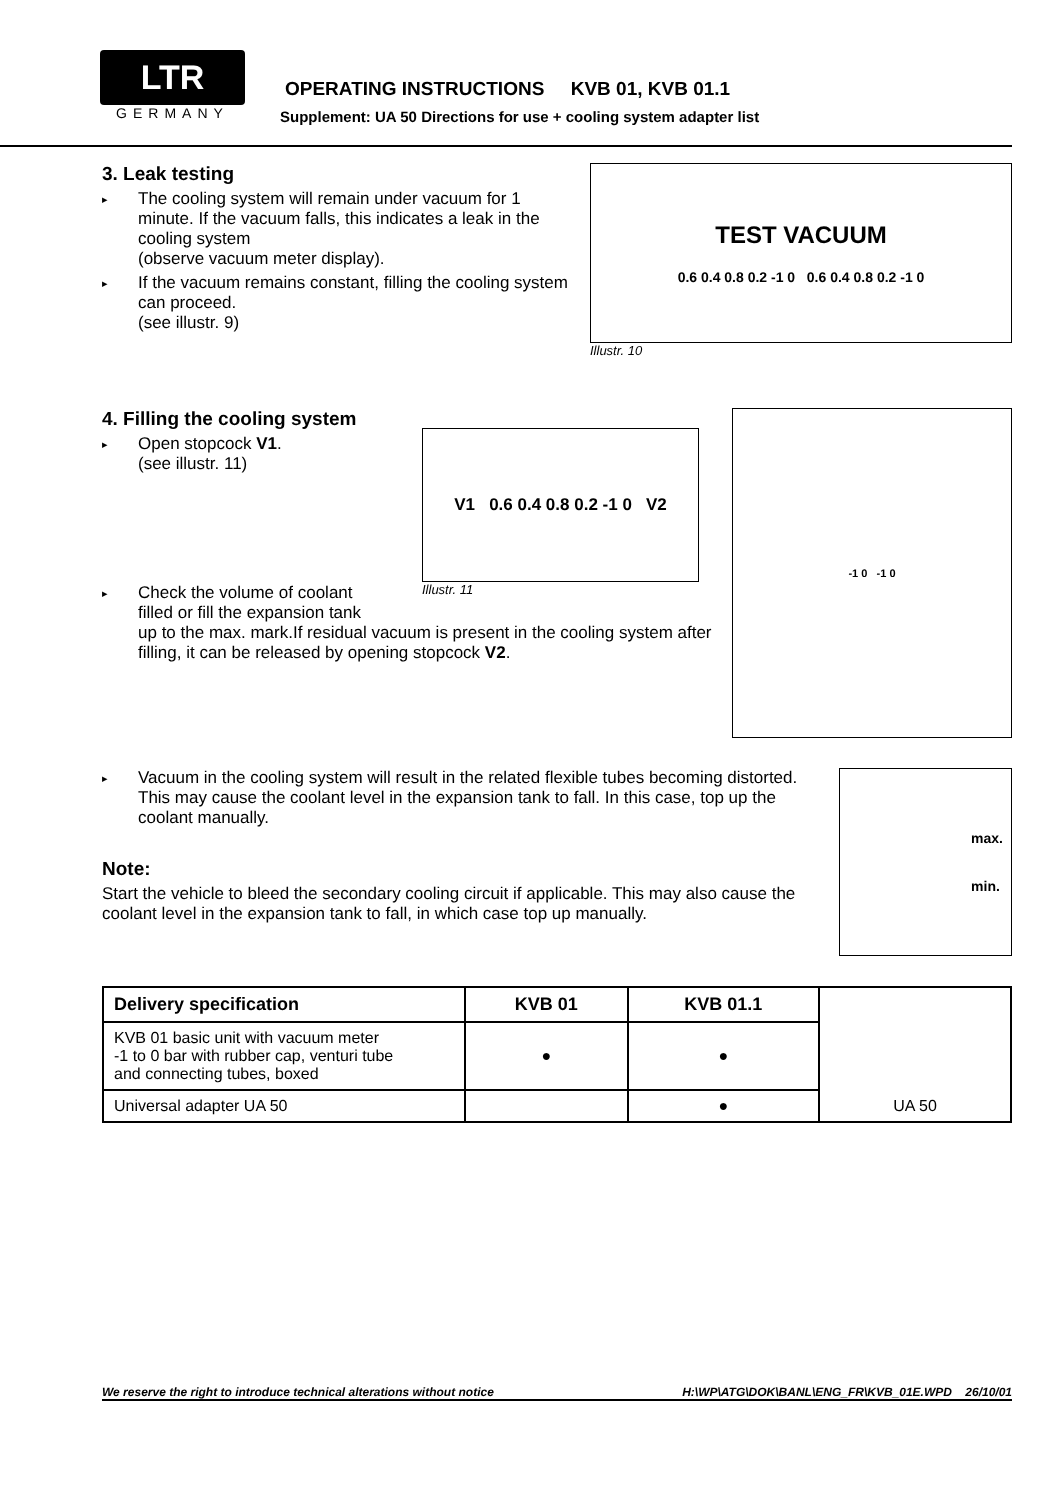LTR
GERMANY
OPERATING INSTRUCTIONS KVB 01, KVB 01.1
Supplement: UA 50 Directions for use + cooling system adapter list
3. Leak testing
▸ The cooling system will remain under vacuum for 1 minute. If the vacuum falls, this indicates a leak in the cooling system
(observe vacuum meter display).
▸ If the vacuum remains constant, filling the cooling system can proceed.
(see illustr. 9)
TEST VACUUM
0.6 0.4 0.8 0.2 -1 0 0.6 0.4 0.8 0.2 -1 0
Illustr. 10
4. Filling the cooling system
▸ Open stopcock V1.
(see illustr. 11)
V1 0.6 0.4 0.8 0.2 -1 0 V2
Illustr. 11
▸ Check the volume of coolant
filled or fill the expansion tank
up to the max. mark.If residual vacuum is present in the cooling system after filling, it can be released by opening stopcock V2.
-1 0 -1 0
▸ Vacuum in the cooling system will result in the related flexible tubes becoming distorted. This may cause the coolant level in the expansion tank to fall. In this case, top up the coolant manually.
Note:
Start the vehicle to bleed the secondary cooling circuit if applicable. This may also cause the coolant level in the expansion tank to fall, in which case top up manually.
max.
min.
| Delivery specification | KVB 01 | KVB 01.1 | UA 50 |
| KVB 01 basic unit with vacuum meter -1 to 0 bar with rubber cap, venturi tube and connecting tubes, boxed | ● | ● | |
| Universal adapter UA 50 | | ● | |
We reserve the right to introduce technical alterations without notice H:\WP\ATG\DOK\BANL\ENG_FR\KVB_01E.WPD 26/10/01